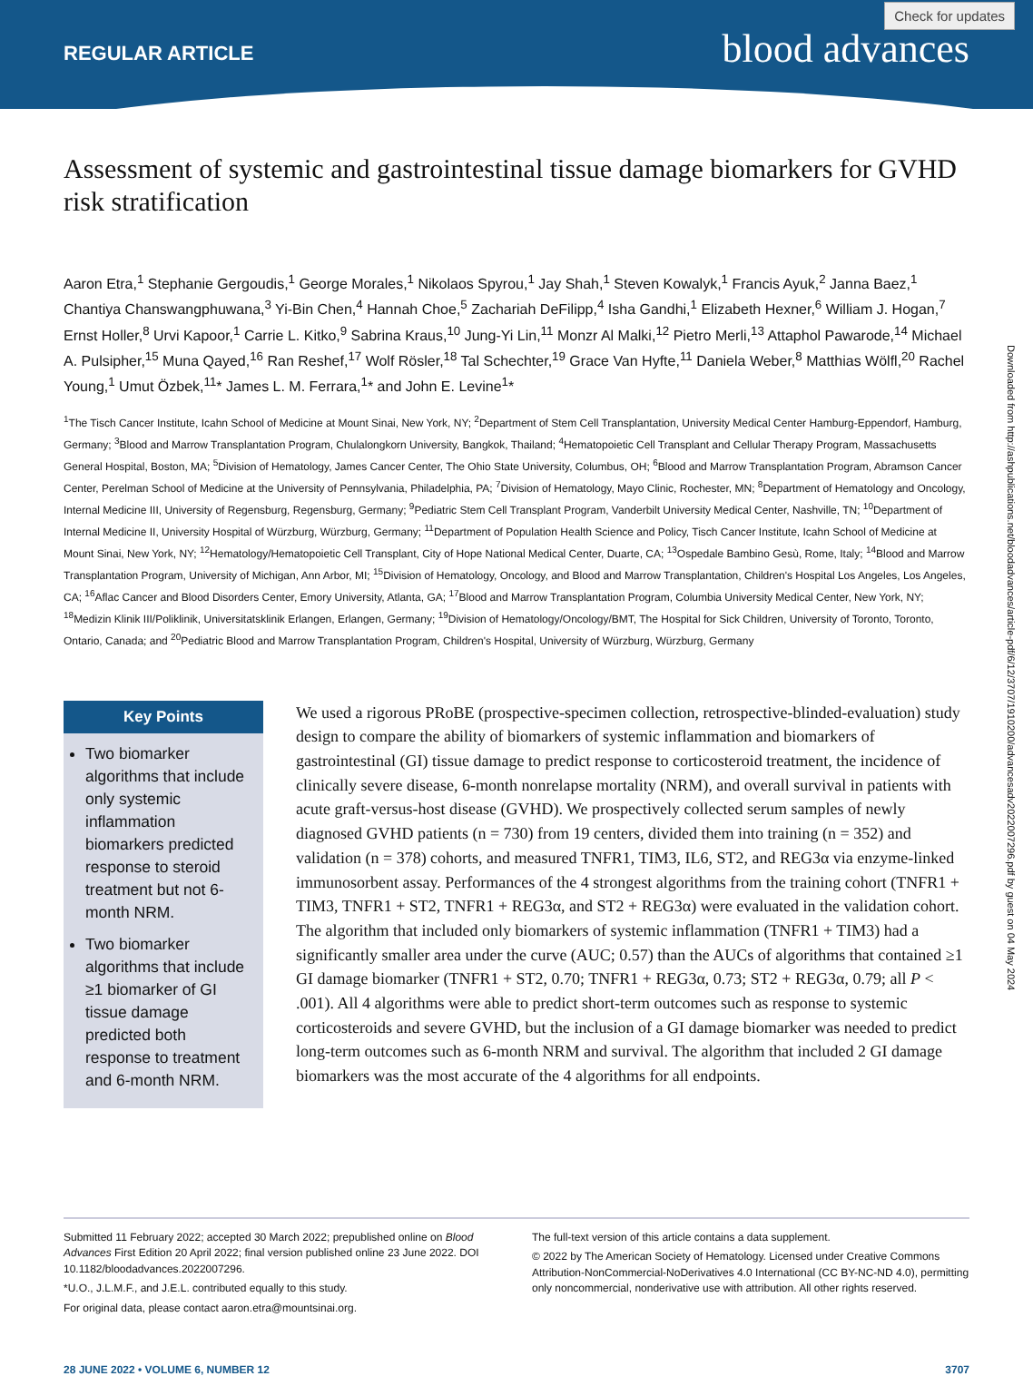REGULAR ARTICLE blood advances
Check for updates
Downloaded from http://ashpublications.net/bloodadvances/article-pdf/6/12/3707/1910200/advancesadv2022007296.pdf by guest on 04 May 2024
Assessment of systemic and gastrointestinal tissue damage biomarkers for GVHD risk stratification
Aaron Etra,<sup>1</sup> Stephanie Gergoudis,<sup>1</sup> George Morales,<sup>1</sup> Nikolaos Spyrou,<sup>1</sup> Jay Shah,<sup>1</sup> Steven Kowalyk,<sup>1</sup> Francis Ayuk,<sup>2</sup> Janna Baez,<sup>1</sup> Chantiya Chanswangphuwana,<sup>3</sup> Yi-Bin Chen,<sup>4</sup> Hannah Choe,<sup>5</sup> Zachariah DeFilipp,<sup>4</sup> Isha Gandhi,<sup>1</sup> Elizabeth Hexner,<sup>6</sup> William J. Hogan,<sup>7</sup> Ernst Holler,<sup>8</sup> Urvi Kapoor,<sup>1</sup> Carrie L. Kitko,<sup>9</sup> Sabrina Kraus,<sup>10</sup> Jung-Yi Lin,<sup>11</sup> Monzr Al Malki,<sup>12</sup> Pietro Merli,<sup>13</sup> Attaphol Pawarode,<sup>14</sup> Michael A. Pulsipher,<sup>15</sup> Muna Qayed,<sup>16</sup> Ran Reshef,<sup>17</sup> Wolf Rösler,<sup>18</sup> Tal Schechter,<sup>19</sup> Grace Van Hyfte,<sup>11</sup> Daniela Weber,<sup>8</sup> Matthias Wölfl,<sup>20</sup> Rachel Young,<sup>1</sup> Umut Özbek,<sup>11</sup>* James L. M. Ferrara,<sup>1</sup>* and John E. Levine<sup>1</sup>*
<sup>1</sup> The Tisch Cancer Institute, Icahn School of Medicine at Mount Sinai, New York, NY; <sup>2</sup>Department of Stem Cell Transplantation, University Medical Center Hamburg-Eppendorf, Hamburg, Germany; <sup>3</sup>Blood and Marrow Transplantation Program, Chulalongkorn University, Bangkok, Thailand; <sup>4</sup>Hematopoietic Cell Transplant and Cellular Therapy Program, Massachusetts General Hospital, Boston, MA; <sup>5</sup>Division of Hematology, James Cancer Center, The Ohio State University, Columbus, OH; <sup>6</sup>Blood and Marrow Transplantation Program, Abramson Cancer Center, Perelman School of Medicine at the University of Pennsylvania, Philadelphia, PA; <sup>7</sup>Division of Hematology, Mayo Clinic, Rochester, MN; <sup>8</sup>Department of Hematology and Oncology, Internal Medicine III, University of Regensburg, Regensburg, Germany; <sup>9</sup>Pediatric Stem Cell Transplant Program, Vanderbilt University Medical Center, Nashville, TN; <sup>10</sup>Department of Internal Medicine II, University Hospital of Würzburg, Würzburg, Germany; <sup>11</sup>Department of Population Health Science and Policy, Tisch Cancer Institute, Icahn School of Medicine at Mount Sinai, New York, NY; <sup>12</sup>Hematology/Hematopoietic Cell Transplant, City of Hope National Medical Center, Duarte, CA; <sup>13</sup>Ospedale Bambino Gesù, Rome, Italy; <sup>14</sup>Blood and Marrow Transplantation Program, University of Michigan, Ann Arbor, MI; <sup>15</sup>Division of Hematology, Oncology, and Blood and Marrow Transplantation, Children's Hospital Los Angeles, Los Angeles, CA; <sup>16</sup>Aflac Cancer and Blood Disorders Center, Emory University, Atlanta, GA; <sup>17</sup>Blood and Marrow Transplantation Program, Columbia University Medical Center, New York, NY; <sup>18</sup>Medizin Klinik III/Poliklinik, Universitatsklinik Erlangen, Erlangen, Germany; <sup>19</sup>Division of Hematology/Oncology/BMT, The Hospital for Sick Children, University of Toronto, Toronto, Ontario, Canada; and <sup>20</sup>Pediatric Blood and Marrow Transplantation Program, Children's Hospital, University of Würzburg, Würzburg, Germany
Key Points
Two biomarker algorithms that include only systemic inflammation biomarkers predicted response to steroid treatment but not 6-month NRM.
Two biomarker algorithms that include ≥1 biomarker of GI tissue damage predicted both response to treatment and 6-month NRM.
We used a rigorous PRoBE (prospective-specimen collection, retrospective-blinded-evaluation) study design to compare the ability of biomarkers of systemic inflammation and biomarkers of gastrointestinal (GI) tissue damage to predict response to corticosteroid treatment, the incidence of clinically severe disease, 6-month nonrelapse mortality (NRM), and overall survival in patients with acute graft-versus-host disease (GVHD). We prospectively collected serum samples of newly diagnosed GVHD patients (n = 730) from 19 centers, divided them into training (n = 352) and validation (n = 378) cohorts, and measured TNFR1, TIM3, IL6, ST2, and REG3α via enzyme-linked immunosorbent assay. Performances of the 4 strongest algorithms from the training cohort (TNFR1 + TIM3, TNFR1 + ST2, TNFR1 + REG3α, and ST2 + REG3α) were evaluated in the validation cohort. The algorithm that included only biomarkers of systemic inflammation (TNFR1 + TIM3) had a significantly smaller area under the curve (AUC; 0.57) than the AUCs of algorithms that contained ≥1 GI damage biomarker (TNFR1 + ST2, 0.70; TNFR1 + REG3α, 0.73; ST2 + REG3α, 0.79; all P < .001). All 4 algorithms were able to predict short-term outcomes such as response to systemic corticosteroids and severe GVHD, but the inclusion of a GI damage biomarker was needed to predict long-term outcomes such as 6-month NRM and survival. The algorithm that included 2 GI damage biomarkers was the most accurate of the 4 algorithms for all endpoints.
Submitted 11 February 2022; accepted 30 March 2022; prepublished online on Blood Advances First Edition 20 April 2022; final version published online 23 June 2022. DOI 10.1182/bloodadvances.2022007296.
*U.O., J.L.M.F., and J.E.L. contributed equally to this study.
For original data, please contact aaron.etra@mountsinai.org.
The full-text version of this article contains a data supplement.
© 2022 by The American Society of Hematology. Licensed under Creative Commons Attribution-NonCommercial-NoDerivatives 4.0 International (CC BY-NC-ND 4.0), permitting only noncommercial, nonderivative use with attribution. All other rights reserved.
28 JUNE 2022 • VOLUME 6, NUMBER 12 3707